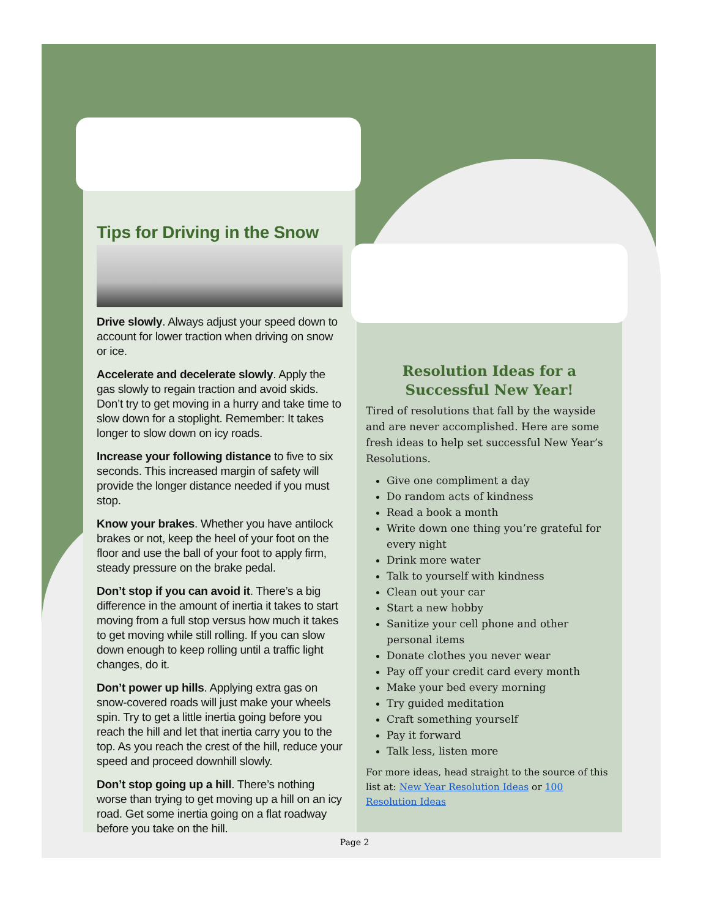Tips for Driving in the Snow
Drive slowly. Always adjust your speed down to account for lower traction when driving on snow or ice.
Accelerate and decelerate slowly. Apply the gas slowly to regain traction and avoid skids. Don’t try to get moving in a hurry and take time to slow down for a stoplight. Remember: It takes longer to slow down on icy roads.
Increase your following distance to five to six seconds. This increased margin of safety will provide the longer distance needed if you must stop.
Know your brakes. Whether you have antilock brakes or not, keep the heel of your foot on the floor and use the ball of your foot to apply firm, steady pressure on the brake pedal.
Don’t stop if you can avoid it. There’s a big difference in the amount of inertia it takes to start moving from a full stop versus how much it takes to get moving while still rolling. If you can slow down enough to keep rolling until a traffic light changes, do it.
Don’t power up hills. Applying extra gas on snow-covered roads will just make your wheels spin. Try to get a little inertia going before you reach the hill and let that inertia carry you to the top. As you reach the crest of the hill, reduce your speed and proceed downhill slowly.
Don’t stop going up a hill. There’s nothing worse than trying to get moving up a hill on an icy road. Get some inertia going on a flat roadway before you take on the hill.
Resolution Ideas for a Successful New Year!
Tired of resolutions that fall by the wayside and are never accomplished. Here are some fresh ideas to help set successful New Year’s Resolutions.
Give one compliment a day
Do random acts of kindness
Read a book a month
Write down one thing you’re grateful for every night
Drink more water
Talk to yourself with kindness
Clean out your car
Start a new hobby
Sanitize your cell phone and other personal items
Donate clothes you never wear
Pay off your credit card every month
Make your bed every morning
Try guided meditation
Craft something yourself
Pay it forward
Talk less, listen more
For more ideas, head straight to the source of this list at: New Year Resolution Ideas or 100 Resolution Ideas
Page 2